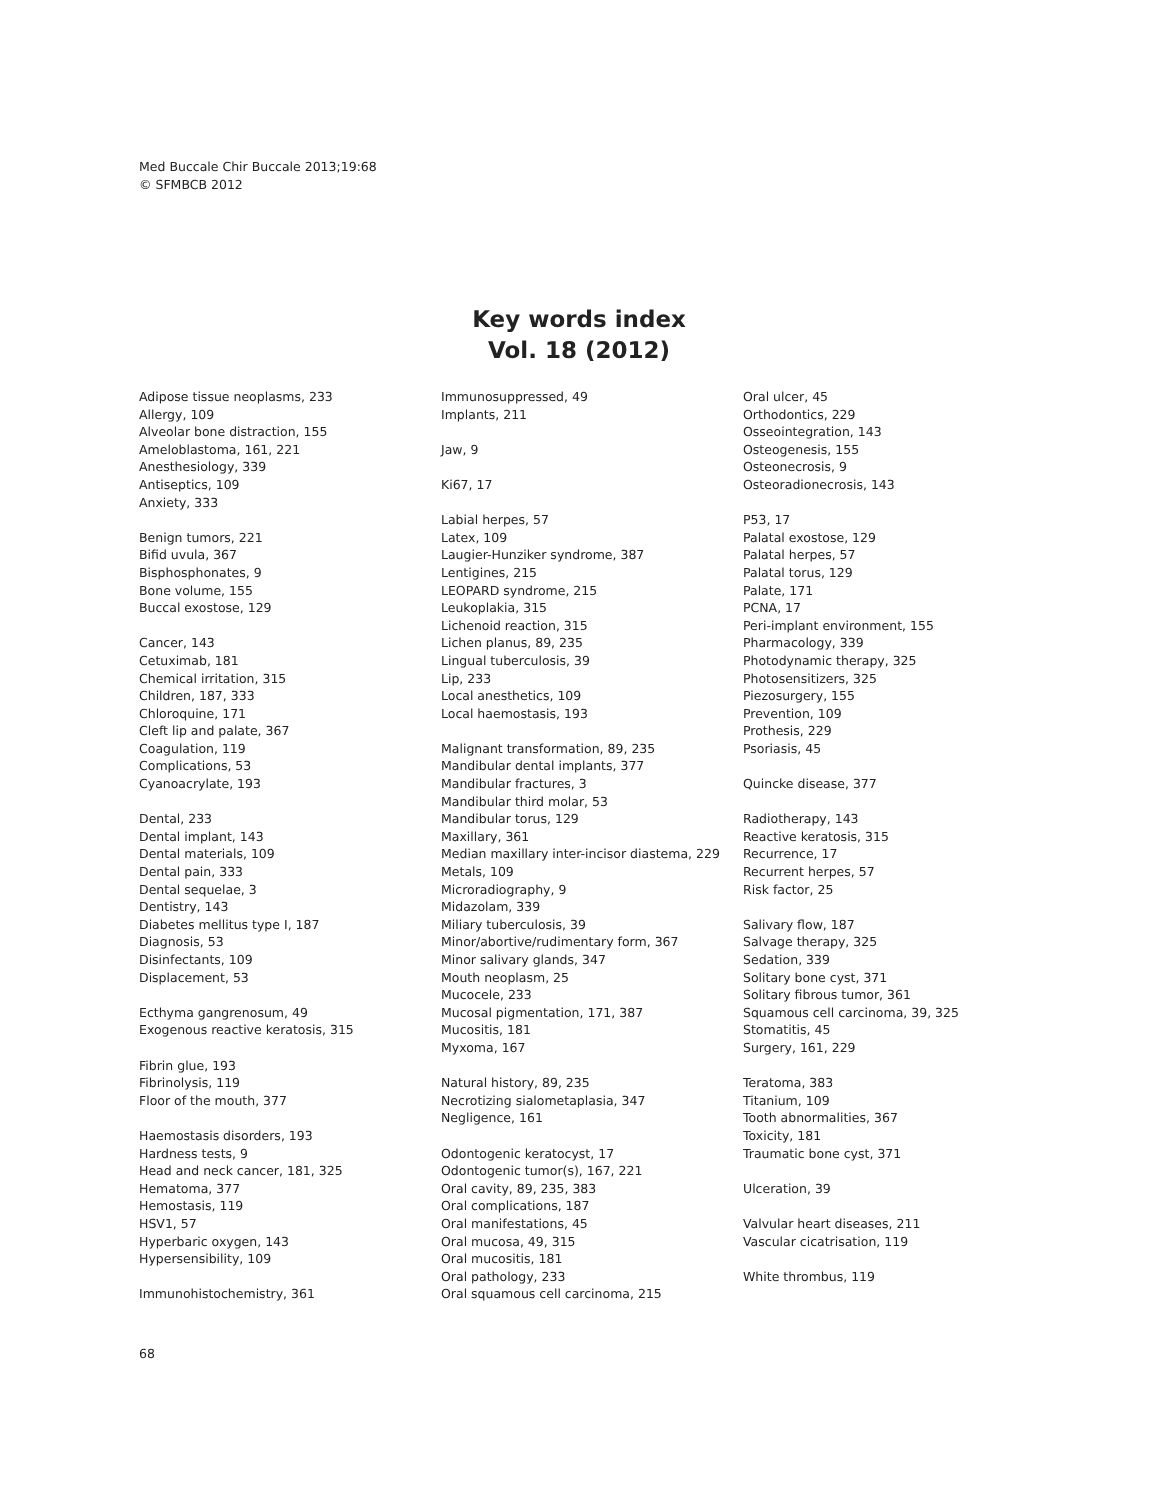Med Buccale Chir Buccale 2013;19:68
© SFMBCB 2012
Key words index
Vol. 18 (2012)
Adipose tissue neoplasms, 233
Allergy, 109
Alveolar bone distraction, 155
Ameloblastoma, 161, 221
Anesthesiology, 339
Antiseptics, 109
Anxiety, 333
Benign tumors, 221
Bifid uvula, 367
Bisphosphonates, 9
Bone volume, 155
Buccal exostose, 129
Cancer, 143
Cetuximab, 181
Chemical irritation, 315
Children, 187, 333
Chloroquine, 171
Cleft lip and palate, 367
Coagulation, 119
Complications, 53
Cyanoacrylate, 193
Dental, 233
Dental implant, 143
Dental materials, 109
Dental pain, 333
Dental sequelae, 3
Dentistry, 143
Diabetes mellitus type I, 187
Diagnosis, 53
Disinfectants, 109
Displacement, 53
Ecthyma gangrenosum, 49
Exogenous reactive keratosis, 315
Fibrin glue, 193
Fibrinolysis, 119
Floor of the mouth, 377
Haemostasis disorders, 193
Hardness tests, 9
Head and neck cancer, 181, 325
Hematoma, 377
Hemostasis, 119
HSV1, 57
Hyperbaric oxygen, 143
Hypersensibility, 109
Immunohistochemistry, 361
Immunosuppressed, 49
Implants, 211
Jaw, 9
Ki67, 17
Labial herpes, 57
Latex, 109
Laugier-Hunziker syndrome, 387
Lentigines, 215
LEOPARD syndrome, 215
Leukoplakia, 315
Lichenoid reaction, 315
Lichen planus, 89, 235
Lingual tuberculosis, 39
Lip, 233
Local anesthetics, 109
Local haemostasis, 193
Malignant transformation, 89, 235
Mandibular dental implants, 377
Mandibular fractures, 3
Mandibular third molar, 53
Mandibular torus, 129
Maxillary, 361
Median maxillary inter-incisor diastema, 229
Metals, 109
Microradiography, 9
Midazolam, 339
Miliary tuberculosis, 39
Minor/abortive/rudimentary form, 367
Minor salivary glands, 347
Mouth neoplasm, 25
Mucocele, 233
Mucosal pigmentation, 171, 387
Mucositis, 181
Myxoma, 167
Natural history, 89, 235
Necrotizing sialometaplasia, 347
Negligence, 161
Odontogenic keratocyst, 17
Odontogenic tumor(s), 167, 221
Oral cavity, 89, 235, 383
Oral complications, 187
Oral manifestations, 45
Oral mucosa, 49, 315
Oral mucositis, 181
Oral pathology, 233
Oral squamous cell carcinoma, 215
Oral ulcer, 45
Orthodontics, 229
Osseointegration, 143
Osteogenesis, 155
Osteonecrosis, 9
Osteoradionecrosis, 143
P53, 17
Palatal exostose, 129
Palatal herpes, 57
Palatal torus, 129
Palate, 171
PCNA, 17
Peri-implant environment, 155
Pharmacology, 339
Photodynamic therapy, 325
Photosensitizers, 325
Piezosurgery, 155
Prevention, 109
Prothesis, 229
Psoriasis, 45
Quincke disease, 377
Radiotherapy, 143
Reactive keratosis, 315
Recurrence, 17
Recurrent herpes, 57
Risk factor, 25
Salivary flow, 187
Salvage therapy, 325
Sedation, 339
Solitary bone cyst, 371
Solitary fibrous tumor, 361
Squamous cell carcinoma, 39, 325
Stomatitis, 45
Surgery, 161, 229
Teratoma, 383
Titanium, 109
Tooth abnormalities, 367
Toxicity, 181
Traumatic bone cyst, 371
Ulceration, 39
Valvular heart diseases, 211
Vascular cicatrisation, 119
White thrombus, 119
68